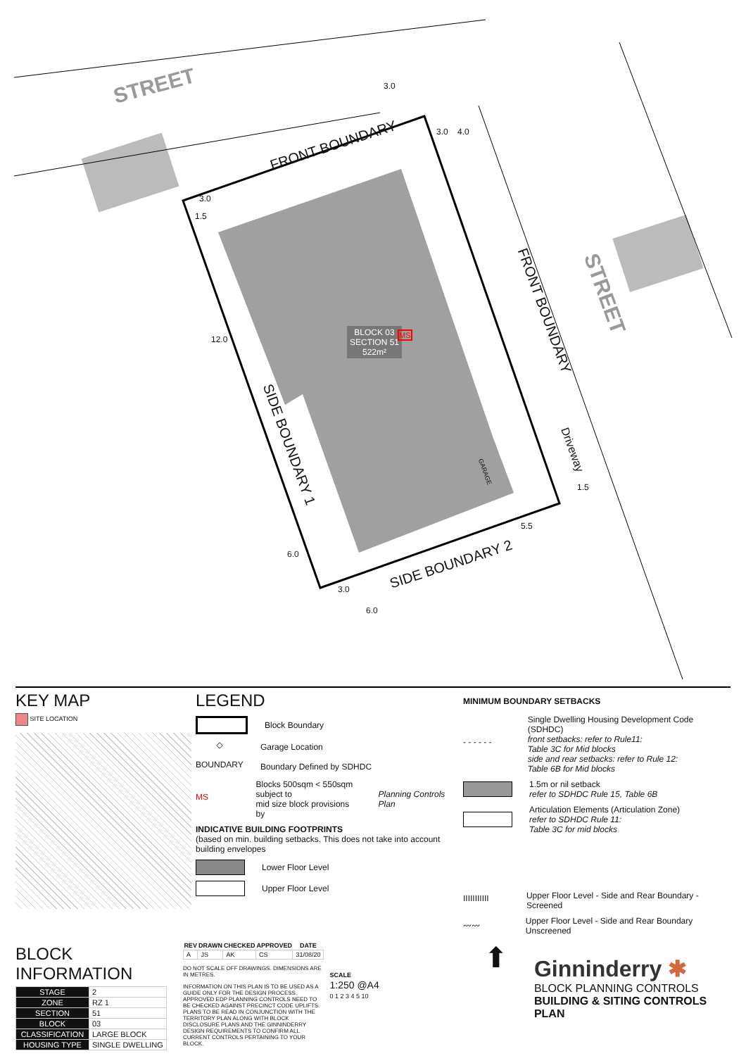STREET
FRONT BOUNDARY
FRONT BOUNDARY
STREET
SIDE BOUNDARY 1
SIDE BOUNDARY 2
Driveway
GARAGE
BLOCK 03
SECTION 51
522m²
MS
3.0
3.0
1.5
3.0 4.0
12.0
6.0
3.0
6.0
5.5
1.5
KEY MAP
SITE LOCATION
LEGEND
Block Boundary
◇
Garage Location
BOUNDARY
Boundary Defined by SDHDC
MS
Blocks 500sqm < 550sqm subject to
mid size block provisions
by Planning Controls Plan
INDICATIVE BUILDING FOOTPRINTS
(based on min. building setbacks. This does not take into account building envelopes
Lower Floor Level
Upper Floor Level
MINIMUM BOUNDARY SETBACKS
- - - - - -
Single Dwelling Housing Development Code (SDHDC)
front setbacks: refer to Rule11:
Table 3C for Mid blocks
side and rear setbacks: refer to Rule 12:
Table 6B for Mid blocks
1.5m or nil setback
refer to SDHDC Rule 15, Table 6B
Articulation Elements (Articulation Zone)
refer to SDHDC Rule 11:
Table 3C for mid blocks
IIIIIIIIIII
Upper Floor Level - Side and Rear Boundary - Screened
〰〰
Upper Floor Level - Side and Rear Boundary Unscreened
BLOCK INFORMATION
| STAGE | 2 |
| ZONE | RZ 1 |
| SECTION | 51 |
| BLOCK | 03 |
| CLASSIFICATION | LARGE BLOCK |
| HOUSING TYPE | SINGLE DWELLING |
| REV | DRAWN | CHECKED | APPROVED | DATE |
| --- | --- | --- | --- | --- |
| A | JS | AK | CS | 31/08/20 |
DO NOT SCALE OFF DRAWINGS. DIMENSIONS ARE IN METRES.
INFORMATION ON THIS PLAN IS TO BE USED AS A GUIDE ONLY FOR THE DESIGN PROCESS. APPROVED EDP PLANNING CONTROLS NEED TO BE CHECKED AGAINST PRECINCT CODE UPLIFTS. PLANS TO BE READ IN CONJUNCTION WITH THE TERRITORY PLAN ALONG WITH BLOCK DISCLOSURE PLANS AND THE GINNINDERRY DESIGN REQUIREMENTS TO CONFIRM ALL CURRENT CONTROLS PERTAINING TO YOUR BLOCK.
SCALE
1:250 @A4
0 1 2 3 4 5 10
⬆
Ginninderry ✱
BLOCK PLANNING CONTROLS
BUILDING & SITING CONTROLS PLAN